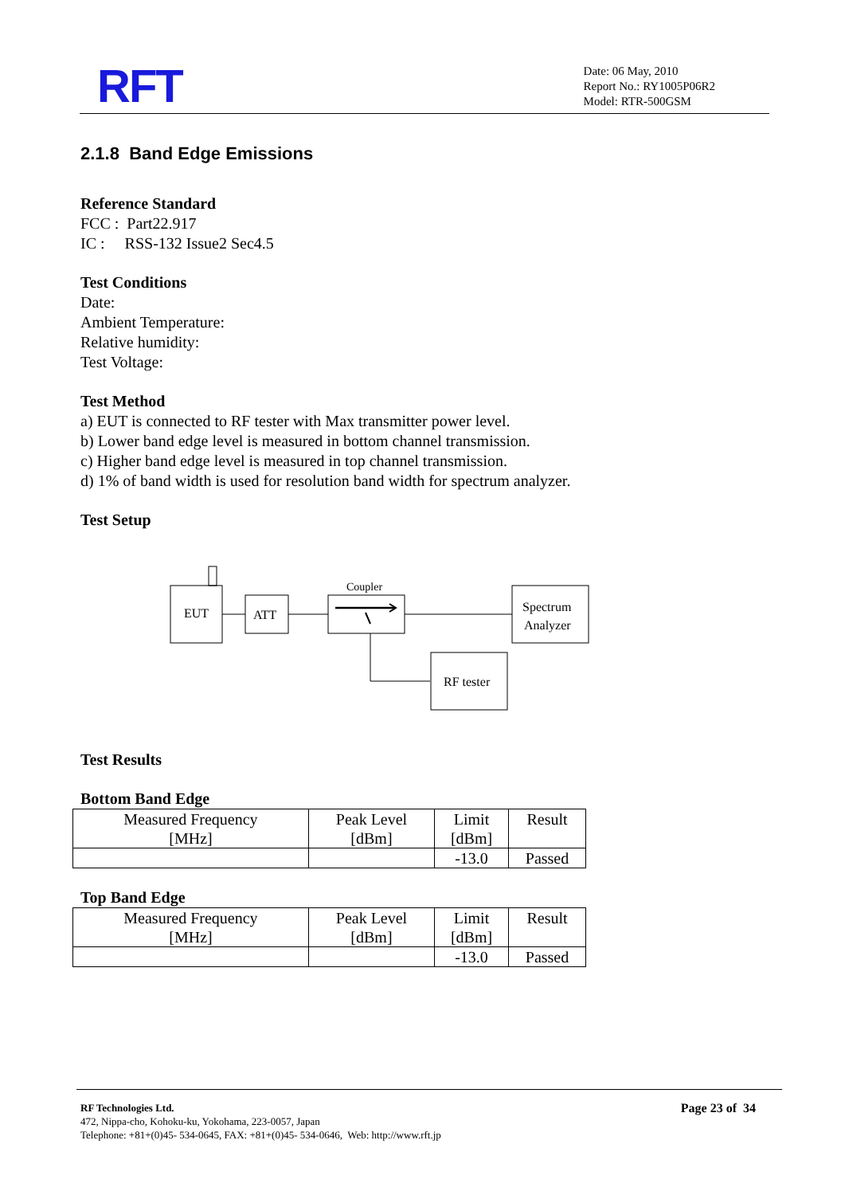RFT
Date: 06 May, 2010
Report No.: RY1005P06R2
Model: RTR-500GSM
2.1.8 Band Edge Emissions
Reference Standard
FCC : Part22.917
IC : RSS-132 Issue2 Sec4.5
Test Conditions
Date:
Ambient Temperature:
Relative humidity:
Test Voltage:
Test Method
a) EUT is connected to RF tester with Max transmitter power level.
b) Lower band edge level is measured in bottom channel transmission.
c) Higher band edge level is measured in top channel transmission.
d) 1% of band width is used for resolution band width for spectrum analyzer.
Test Setup
EUT
ATT
Coupler
Spectrum
Analyzer
RF tester
Test Results
Bottom Band Edge
| Measured Frequency [MHz] | Peak Level [dBm] | Limit [dBm] | Result |
| | | -13.0 | Passed |
Top Band Edge
| Measured Frequency [MHz] | Peak Level [dBm] | Limit [dBm] | Result |
| | | -13.0 | Passed |
RF Technologies Ltd.
472, Nippa-cho, Kohoku-ku, Yokohama, 223-0057, Japan
Telephone: +81+(0)45- 534-0645, FAX: +81+(0)45- 534-0646, Web: http://www.rft.jp
Page 23 of 34